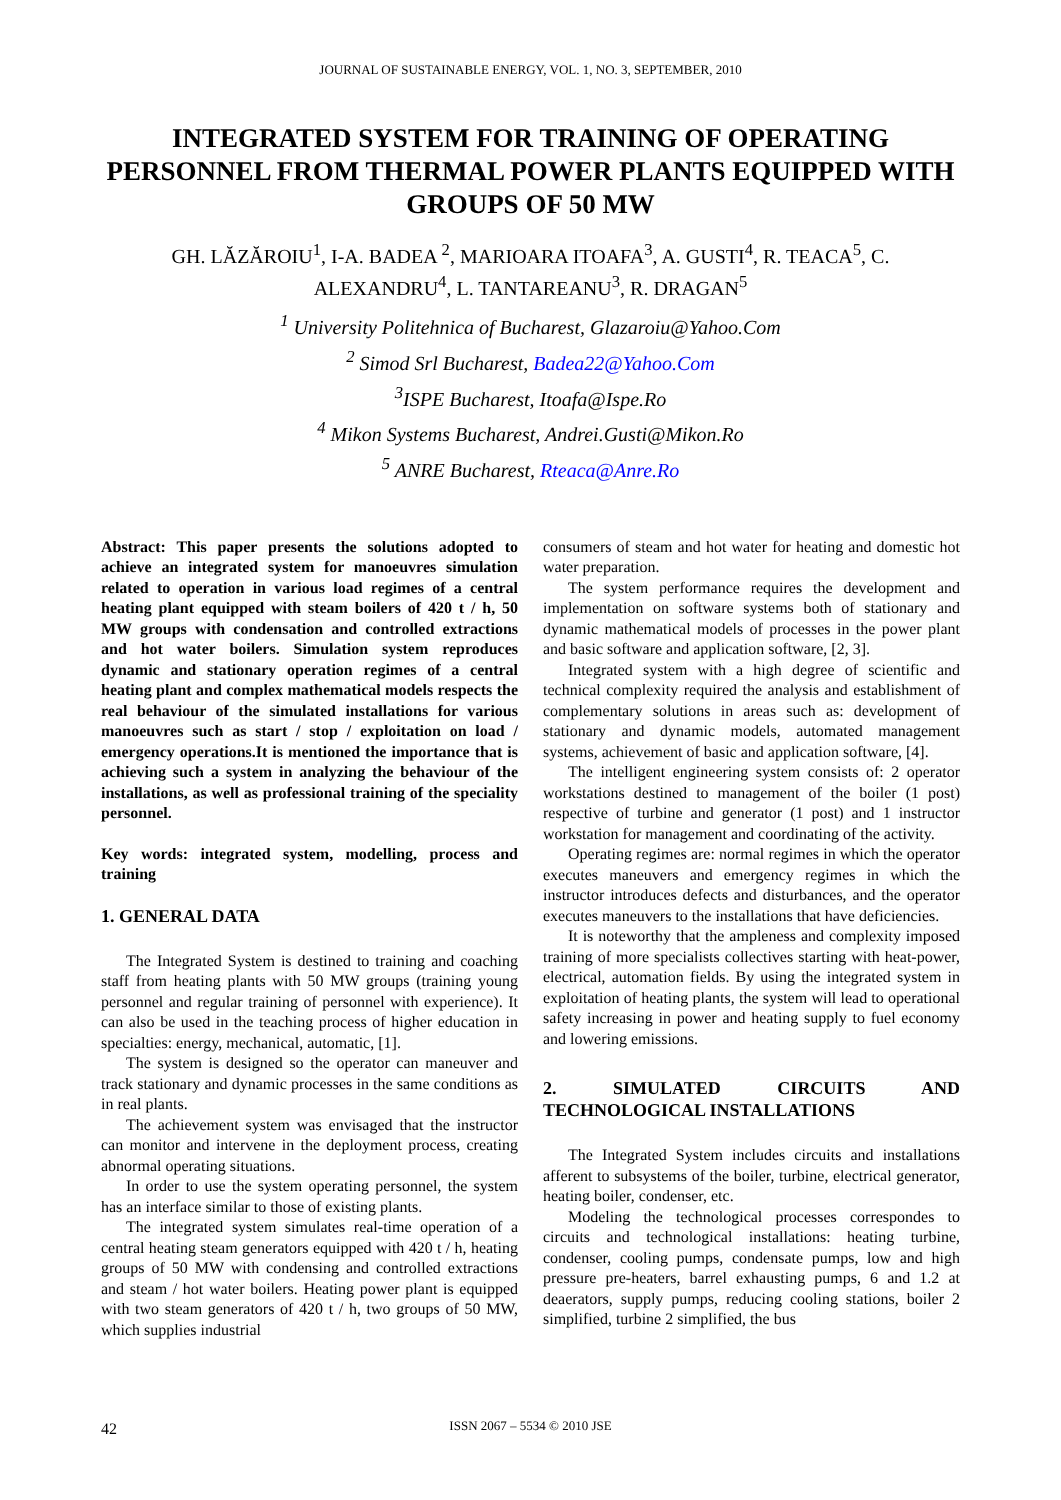JOURNAL OF SUSTAINABLE ENERGY, VOL. 1, NO. 3, SEPTEMBER, 2010
INTEGRATED SYSTEM FOR TRAINING OF OPERATING PERSONNEL FROM THERMAL POWER PLANTS EQUIPPED WITH GROUPS OF 50 MW
GH. LĂZĂROIU<sup>1</sup>, I-A. BADEA <sup>2</sup>, MARIOARA ITOAFA<sup>3</sup>, A. GUSTI<sup>4</sup>, R. TEACA<sup>5</sup>, C. ALEXANDRU<sup>4</sup>, L. TANTAREANU<sup>3</sup>, R. DRAGAN<sup>5</sup>
<sup>1</sup> University Politehnica of Bucharest, Glazaroiu@Yahoo.Com
<sup>2</sup> Simod Srl Bucharest, Badea22@Yahoo.Com
<sup>3</sup> ISPE Bucharest, Itoafa@Ispe.Ro
<sup>4</sup> Mikon Systems Bucharest, Andrei.Gusti@Mikon.Ro
<sup>5</sup> ANRE Bucharest, Rteaca@Anre.Ro
Abstract: This paper presents the solutions adopted to achieve an integrated system for manoeuvres simulation related to operation in various load regimes of a central heating plant equipped with steam boilers of 420 t / h, 50 MW groups with condensation and controlled extractions and hot water boilers. Simulation system reproduces dynamic and stationary operation regimes of a central heating plant and complex mathematical models respects the real behaviour of the simulated installations for various manoeuvres such as start / stop / exploitation on load / emergency operations.It is mentioned the importance that is achieving such a system in analyzing the behaviour of the installations, as well as professional training of the speciality personnel.
Key words: integrated system, modelling, process and training
1. GENERAL DATA
The Integrated System is destined to training and coaching staff from heating plants with 50 MW groups (training young personnel and regular training of personnel with experience). It can also be used in the teaching process of higher education in specialties: energy, mechanical, automatic, [1].
The system is designed so the operator can maneuver and track stationary and dynamic processes in the same conditions as in real plants.
The achievement system was envisaged that the instructor can monitor and intervene in the deployment process, creating abnormal operating situations.
In order to use the system operating personnel, the system has an interface similar to those of existing plants.
The integrated system simulates real-time operation of a central heating steam generators equipped with 420 t / h, heating groups of 50 MW with condensing and controlled extractions and steam / hot water boilers. Heating power plant is equipped with two steam generators of 420 t / h, two groups of 50 MW, which supplies industrial
consumers of steam and hot water for heating and domestic hot water preparation.
The system performance requires the development and implementation on software systems both of stationary and dynamic mathematical models of processes in the power plant and basic software and application software, [2, 3].
Integrated system with a high degree of scientific and technical complexity required the analysis and establishment of complementary solutions in areas such as: development of stationary and dynamic models, automated management systems, achievement of basic and application software, [4].
The intelligent engineering system consists of: 2 operator workstations destined to management of the boiler (1 post) respective of turbine and generator (1 post) and 1 instructor workstation for management and coordinating of the activity.
Operating regimes are: normal regimes in which the operator executes maneuvers and emergency regimes in which the instructor introduces defects and disturbances, and the operator executes maneuvers to the installations that have deficiencies.
It is noteworthy that the ampleness and complexity imposed training of more specialists collectives starting with heat-power, electrical, automation fields. By using the integrated system in exploitation of heating plants, the system will lead to operational safety increasing in power and heating supply to fuel economy and lowering emissions.
2. SIMULATED CIRCUITS AND TECHNOLOGICAL INSTALLATIONS
The Integrated System includes circuits and installations afferent to subsystems of the boiler, turbine, electrical generator, heating boiler, condenser, etc.
Modeling the technological processes correspondes to circuits and technological installations: heating turbine, condenser, cooling pumps, condensate pumps, low and high pressure pre-heaters, barrel exhausting pumps, 6 and 1.2 at deaerators, supply pumps, reducing cooling stations, boiler 2 simplified, turbine 2 simplified, the bus
42 ISSN 2067 – 5534 © 2010 JSE